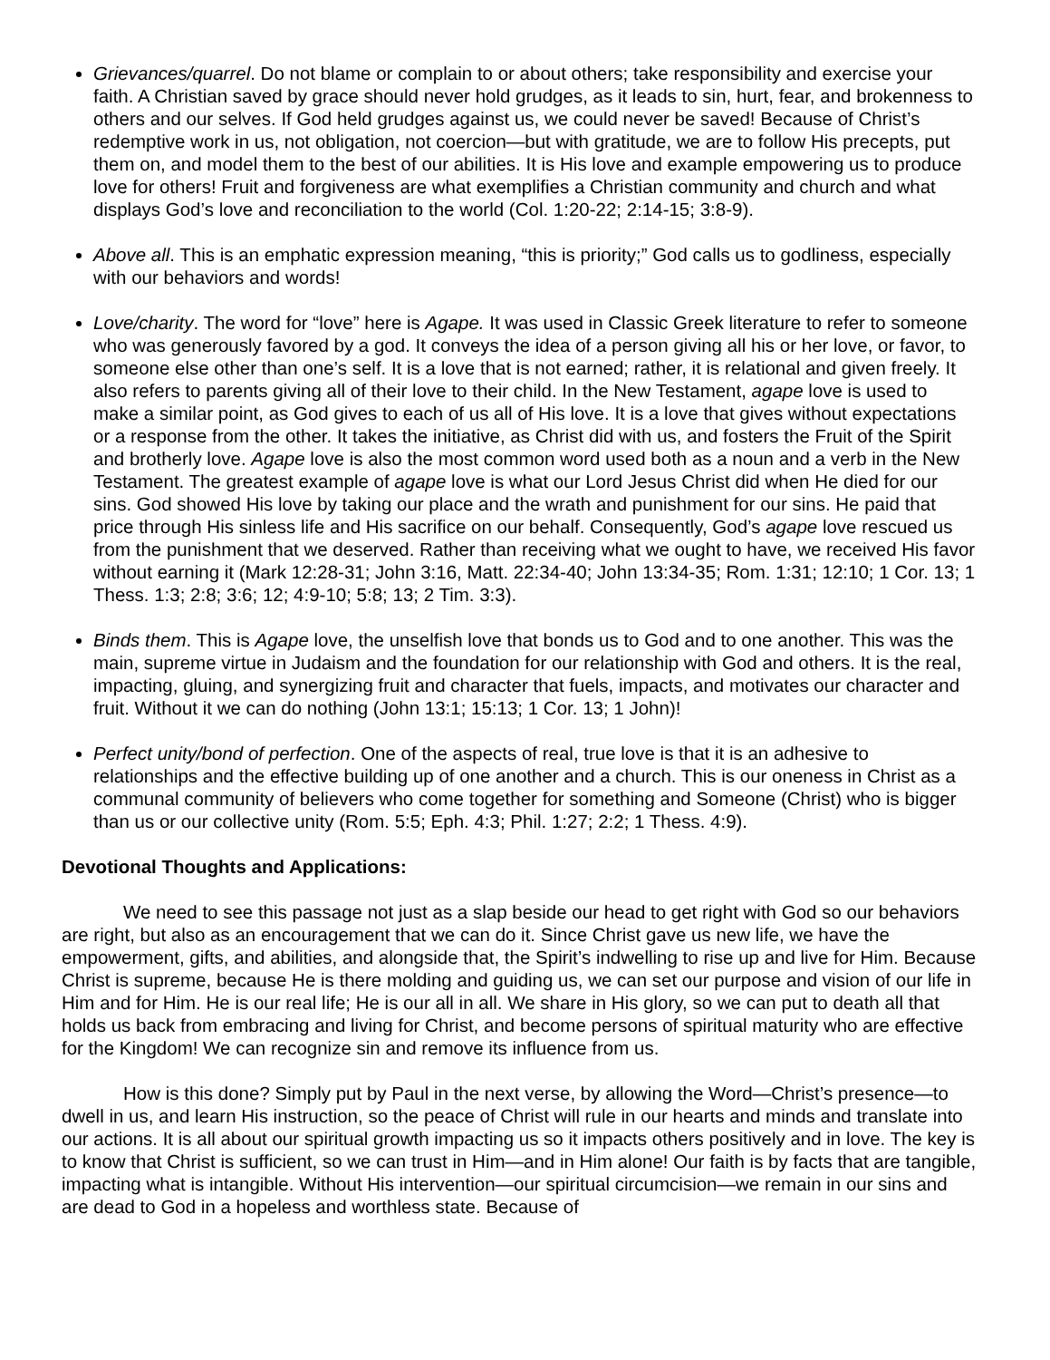Grievances/quarrel. Do not blame or complain to or about others; take responsibility and exercise your faith. A Christian saved by grace should never hold grudges, as it leads to sin, hurt, fear, and brokenness to others and our selves. If God held grudges against us, we could never be saved! Because of Christ’s redemptive work in us, not obligation, not coercion—but with gratitude, we are to follow His precepts, put them on, and model them to the best of our abilities. It is His love and example empowering us to produce love for others! Fruit and forgiveness are what exemplifies a Christian community and church and what displays God’s love and reconciliation to the world (Col. 1:20-22; 2:14-15; 3:8-9).
Above all. This is an emphatic expression meaning, “this is priority;” God calls us to godliness, especially with our behaviors and words!
Love/charity. The word for “love” here is Agape. It was used in Classic Greek literature to refer to someone who was generously favored by a god. It conveys the idea of a person giving all his or her love, or favor, to someone else other than one’s self. It is a love that is not earned; rather, it is relational and given freely. It also refers to parents giving all of their love to their child. In the New Testament, agape love is used to make a similar point, as God gives to each of us all of His love. It is a love that gives without expectations or a response from the other. It takes the initiative, as Christ did with us, and fosters the Fruit of the Spirit and brotherly love. Agape love is also the most common word used both as a noun and a verb in the New Testament. The greatest example of agape love is what our Lord Jesus Christ did when He died for our sins. God showed His love by taking our place and the wrath and punishment for our sins. He paid that price through His sinless life and His sacrifice on our behalf. Consequently, God’s agape love rescued us from the punishment that we deserved. Rather than receiving what we ought to have, we received His favor without earning it (Mark 12:28-31; John 3:16, Matt. 22:34-40; John 13:34-35; Rom. 1:31; 12:10; 1 Cor. 13; 1 Thess. 1:3; 2:8; 3:6; 12; 4:9-10; 5:8; 13; 2 Tim. 3:3).
Binds them. This is Agape love, the unselfish love that bonds us to God and to one another. This was the main, supreme virtue in Judaism and the foundation for our relationship with God and others. It is the real, impacting, gluing, and synergizing fruit and character that fuels, impacts, and motivates our character and fruit. Without it we can do nothing (John 13:1; 15:13; 1 Cor. 13; 1 John)!
Perfect unity/bond of perfection. One of the aspects of real, true love is that it is an adhesive to relationships and the effective building up of one another and a church. This is our oneness in Christ as a communal community of believers who come together for something and Someone (Christ) who is bigger than us or our collective unity (Rom. 5:5; Eph. 4:3; Phil. 1:27; 2:2; 1 Thess. 4:9).
Devotional Thoughts and Applications:
We need to see this passage not just as a slap beside our head to get right with God so our behaviors are right, but also as an encouragement that we can do it. Since Christ gave us new life, we have the empowerment, gifts, and abilities, and alongside that, the Spirit’s indwelling to rise up and live for Him. Because Christ is supreme, because He is there molding and guiding us, we can set our purpose and vision of our life in Him and for Him. He is our real life; He is our all in all. We share in His glory, so we can put to death all that holds us back from embracing and living for Christ, and become persons of spiritual maturity who are effective for the Kingdom! We can recognize sin and remove its influence from us.
How is this done? Simply put by Paul in the next verse, by allowing the Word—Christ’s presence—to dwell in us, and learn His instruction, so the peace of Christ will rule in our hearts and minds and translate into our actions. It is all about our spiritual growth impacting us so it impacts others positively and in love. The key is to know that Christ is sufficient, so we can trust in Him—and in Him alone! Our faith is by facts that are tangible, impacting what is intangible. Without His intervention—our spiritual circumcision—we remain in our sins and are dead to God in a hopeless and worthless state. Because of